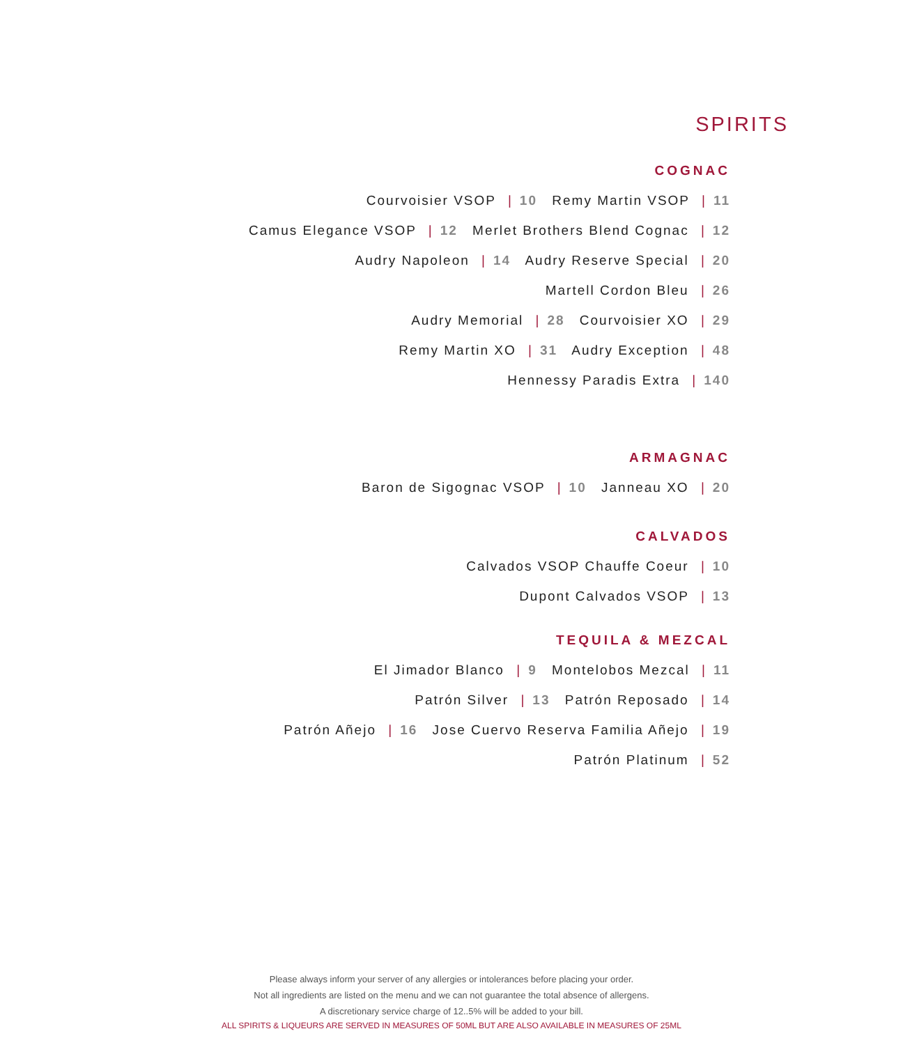SPIRITS
COGNAC
Courvoisier VSOP | 10 Remy Martin VSOP | 11
Camus Elegance VSOP | 12 Merlet Brothers Blend Cognac | 12
Audry Napoleon | 14 Audry Reserve Special | 20
Martell Cordon Bleu | 26
Audry Memorial | 28 Courvoisier XO | 29
Remy Martin XO | 31 Audry Exception | 48
Hennessy Paradis Extra | 140
ARMAGNAC
Baron de Sigognac VSOP | 10 Janneau XO | 20
CALVADOS
Calvados VSOP Chauffe Coeur | 10
Dupont Calvados VSOP | 13
TEQUILA & MEZCAL
El Jimador Blanco | 9 Montelobos Mezcal | 11
Patrón Silver | 13 Patrón Reposado | 14
Patrón Añejo | 16 Jose Cuervo Reserva Familia Añejo | 19
Patrón Platinum | 52
Please always inform your server of any allergies or intolerances before placing your order.
Not all ingredients are listed on the menu and we can not guarantee the total absence of allergens.
A discretionary service charge of 12..5% will be added to your bill.
ALL SPIRITS & LIQUEURS ARE SERVED IN MEASURES OF 50ML BUT ARE ALSO AVAILABLE IN MEASURES OF 25ML